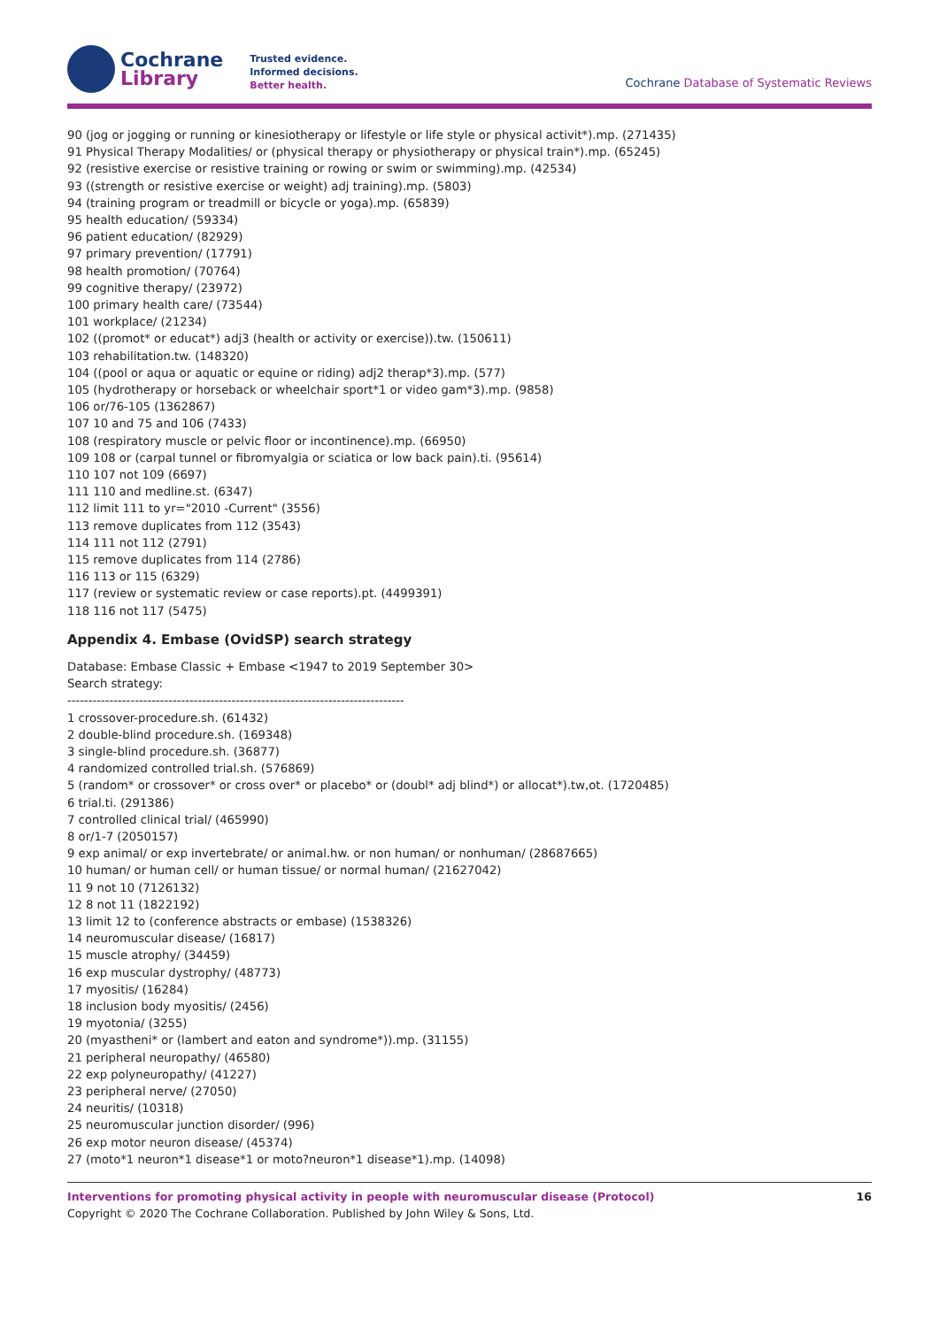Cochrane
Library
Trusted evidence.
Informed decisions.
Better health.
Cochrane Database of Systematic Reviews
90 (jog or jogging or running or kinesiotherapy or lifestyle or life style or physical activit*).mp. (271435) 91 Physical Therapy Modalities/ or (physical therapy or physiotherapy or physical train*).mp. (65245) 92 (resistive exercise or resistive training or rowing or swim or swimming).mp. (42534) 93 ((strength or resistive exercise or weight) adj training).mp. (5803) 94 (training program or treadmill or bicycle or yoga).mp. (65839) 95 health education/ (59334) 96 patient education/ (82929) 97 primary prevention/ (17791) 98 health promotion/ (70764) 99 cognitive therapy/ (23972) 100 primary health care/ (73544) 101 workplace/ (21234) 102 ((promot* or educat*) adj3 (health or activity or exercise)).tw. (150611) 103 rehabilitation.tw. (148320) 104 ((pool or aqua or aquatic or equine or riding) adj2 therap*3).mp. (577) 105 (hydrotherapy or horseback or wheelchair sport*1 or video gam*3).mp. (9858) 106 or/76-105 (1362867) 107 10 and 75 and 106 (7433) 108 (respiratory muscle or pelvic floor or incontinence).mp. (66950) 109 108 or (carpal tunnel or fibromyalgia or sciatica or low back pain).ti. (95614) 110 107 not 109 (6697) 111 110 and medline.st. (6347) 112 limit 111 to yr="2010 -Current" (3556) 113 remove duplicates from 112 (3543) 114 111 not 112 (2791) 115 remove duplicates from 114 (2786) 116 113 or 115 (6329) 117 (review or systematic review or case reports).pt. (4499391) 118 116 not 117 (5475)
Appendix 4. Embase (OvidSP) search strategy
Database: Embase Classic + Embase <1947 to 2019 September 30> Search strategy: -------------------------------------------------------------------------------- 1 crossover-procedure.sh. (61432) 2 double-blind procedure.sh. (169348) 3 single-blind procedure.sh. (36877) 4 randomized controlled trial.sh. (576869) 5 (random* or crossover* or cross over* or placebo* or (doubl* adj blind*) or allocat*).tw,ot. (1720485) 6 trial.ti. (291386) 7 controlled clinical trial/ (465990) 8 or/1-7 (2050157) 9 exp animal/ or exp invertebrate/ or animal.hw. or non human/ or nonhuman/ (28687665) 10 human/ or human cell/ or human tissue/ or normal human/ (21627042) 11 9 not 10 (7126132) 12 8 not 11 (1822192) 13 limit 12 to (conference abstracts or embase) (1538326) 14 neuromuscular disease/ (16817) 15 muscle atrophy/ (34459) 16 exp muscular dystrophy/ (48773) 17 myositis/ (16284) 18 inclusion body myositis/ (2456) 19 myotonia/ (3255) 20 (myastheni* or (lambert and eaton and syndrome*)).mp. (31155) 21 peripheral neuropathy/ (46580) 22 exp polyneuropathy/ (41227) 23 peripheral nerve/ (27050) 24 neuritis/ (10318) 25 neuromuscular junction disorder/ (996) 26 exp motor neuron disease/ (45374) 27 (moto*1 neuron*1 disease*1 or moto?neuron*1 disease*1).mp. (14098)
Interventions for promoting physical activity in people with neuromuscular disease (Protocol) 16
Copyright © 2020 The Cochrane Collaboration. Published by John Wiley & Sons, Ltd.